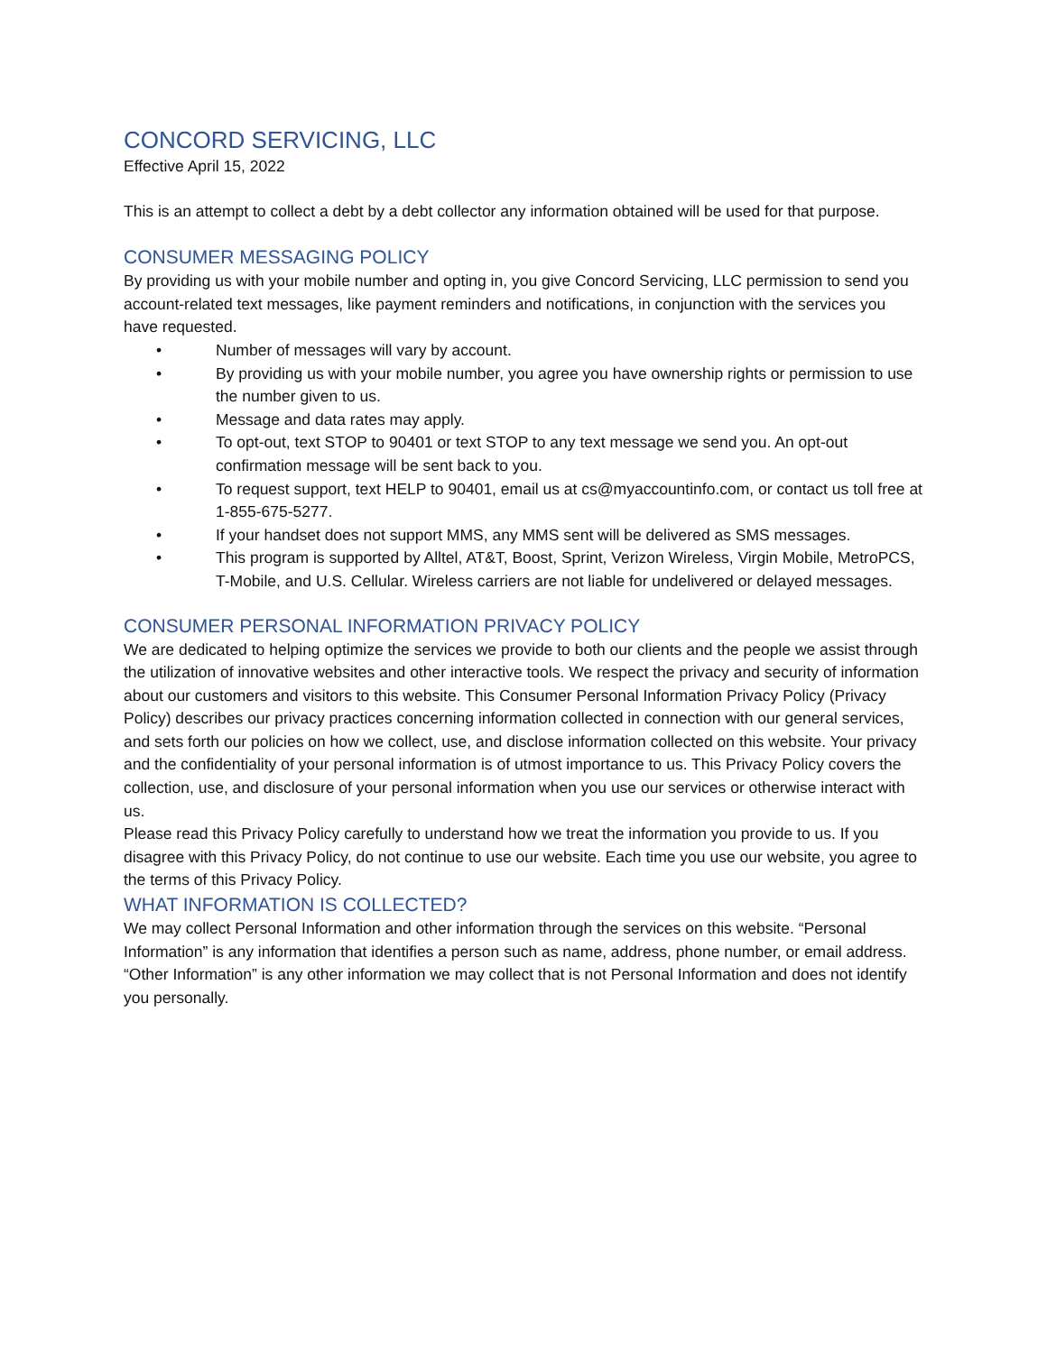CONCORD SERVICING, LLC
Effective April 15, 2022
This is an attempt to collect a debt by a debt collector any information obtained will be used for that purpose.
CONSUMER MESSAGING POLICY
By providing us with your mobile number and opting in, you give Concord Servicing, LLC permission to send you account-related text messages, like payment reminders and notifications, in conjunction with the services you have requested.
• Number of messages will vary by account.
• By providing us with your mobile number, you agree you have ownership rights or permission to use the number given to us.
• Message and data rates may apply.
• To opt-out, text STOP to 90401 or text STOP to any text message we send you. An opt-out confirmation message will be sent back to you.
• To request support, text HELP to 90401, email us at cs@myaccountinfo.com, or contact us toll free at 1-855-675-5277.
• If your handset does not support MMS, any MMS sent will be delivered as SMS messages.
• This program is supported by Alltel, AT&T, Boost, Sprint, Verizon Wireless, Virgin Mobile, MetroPCS, T-Mobile, and U.S. Cellular. Wireless carriers are not liable for undelivered or delayed messages.
CONSUMER PERSONAL INFORMATION PRIVACY POLICY
We are dedicated to helping optimize the services we provide to both our clients and the people we assist through the utilization of innovative websites and other interactive tools. We respect the privacy and security of information about our customers and visitors to this website. This Consumer Personal Information Privacy Policy (Privacy Policy) describes our privacy practices concerning information collected in connection with our general services, and sets forth our policies on how we collect, use, and disclose information collected on this website. Your privacy and the confidentiality of your personal information is of utmost importance to us. This Privacy Policy covers the collection, use, and disclosure of your personal information when you use our services or otherwise interact with us.
Please read this Privacy Policy carefully to understand how we treat the information you provide to us. If you disagree with this Privacy Policy, do not continue to use our website. Each time you use our website, you agree to the terms of this Privacy Policy.
WHAT INFORMATION IS COLLECTED?
We may collect Personal Information and other information through the services on this website. “Personal Information” is any information that identifies a person such as name, address, phone number, or email address. “Other Information” is any other information we may collect that is not Personal Information and does not identify you personally.